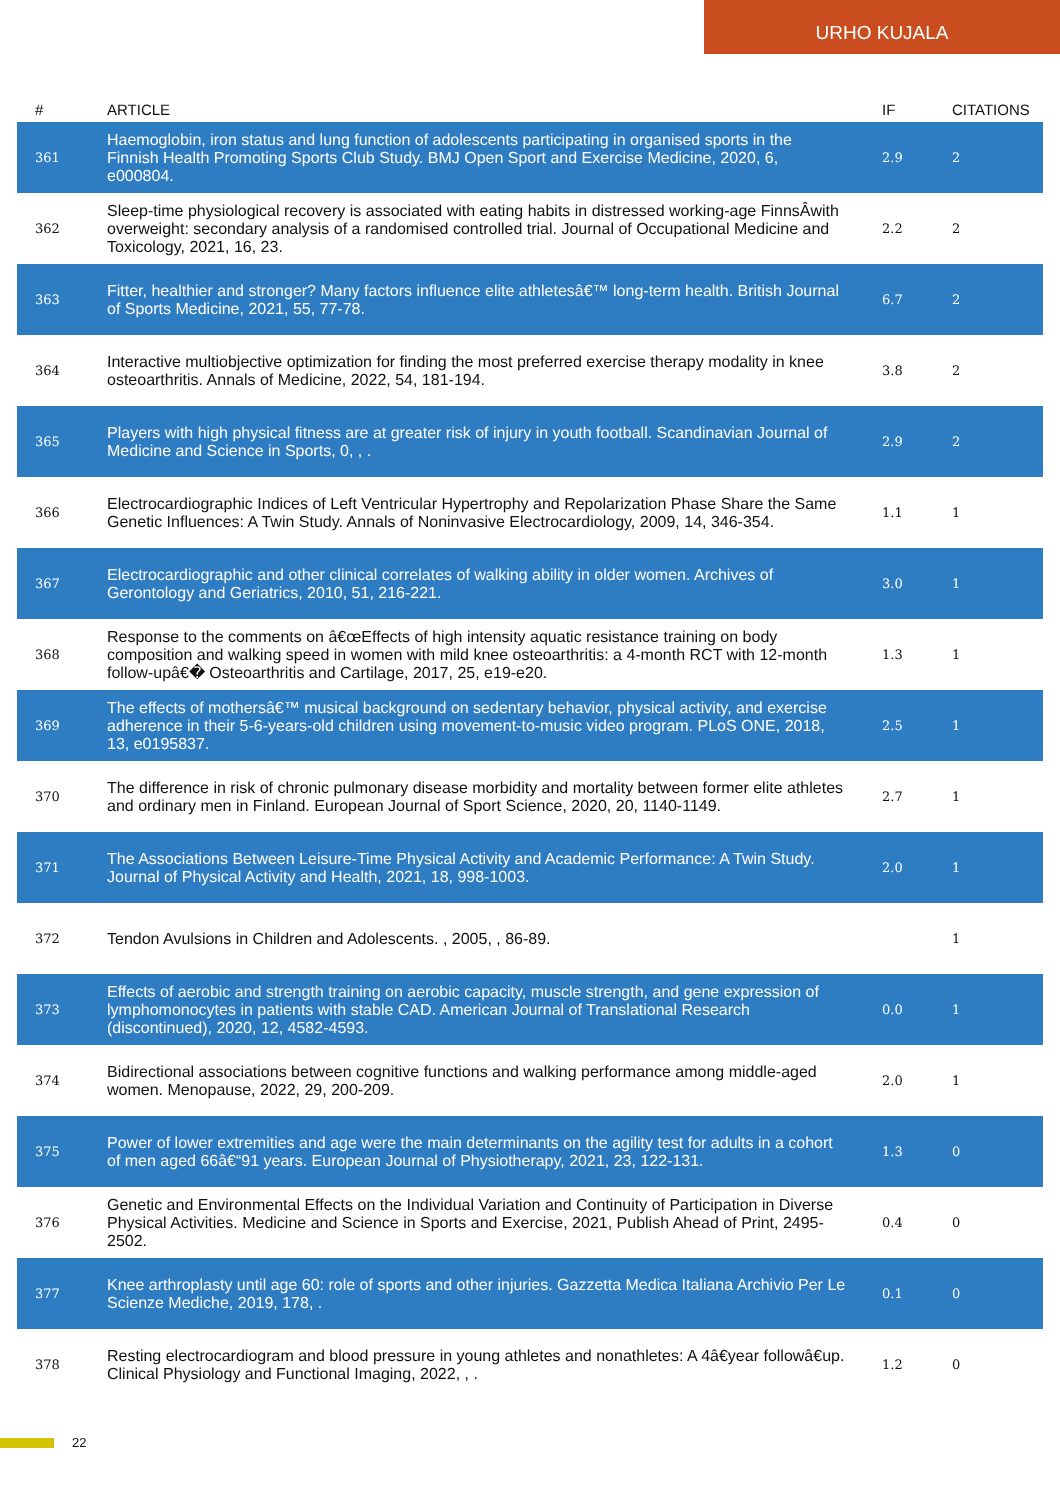URHO KUJALA
| # | ARTICLE | IF | CITATIONS |
| --- | --- | --- | --- |
| 361 | Haemoglobin, iron status and lung function of adolescents participating in organised sports in the Finnish Health Promoting Sports Club Study. BMJ Open Sport and Exercise Medicine, 2020, 6, e000804. | 2.9 | 2 |
| 362 | Sleep-time physiological recovery is associated with eating habits in distressed working-age FinnsÂwith overweight: secondary analysis of a randomised controlled trial. Journal of Occupational Medicine and Toxicology, 2021, 16, 23. | 2.2 | 2 |
| 363 | Fitter, healthier and stronger? Many factors influence elite athletesâ€™ long-term health. British Journal of Sports Medicine, 2021, 55, 77-78. | 6.7 | 2 |
| 364 | Interactive multiobjective optimization for finding the most preferred exercise therapy modality in knee osteoarthritis. Annals of Medicine, 2022, 54, 181-194. | 3.8 | 2 |
| 365 | Players with high physical fitness are at greater risk of injury in youth football. Scandinavian Journal of Medicine and Science in Sports, 0, , . | 2.9 | 2 |
| 366 | Electrocardiographic Indices of Left Ventricular Hypertrophy and Repolarization Phase Share the Same Genetic Influences: A Twin Study. Annals of Noninvasive Electrocardiology, 2009, 14, 346-354. | 1.1 | 1 |
| 367 | Electrocardiographic and other clinical correlates of walking ability in older women. Archives of Gerontology and Geriatrics, 2010, 51, 216-221. | 3.0 | 1 |
| 368 | Response to the comments on â€œEffects of high intensity aquatic resistance training on body composition and walking speed in women with mild knee osteoarthritis: a 4-month RCT with 12-month follow-upâ€� Osteoarthritis and Cartilage, 2017, 25, e19-e20. | 1.3 | 1 |
| 369 | The effects of mothersâ€™ musical background on sedentary behavior, physical activity, and exercise adherence in their 5-6-years-old children using movement-to-music video program. PLoS ONE, 2018, 13, e0195837. | 2.5 | 1 |
| 370 | The difference in risk of chronic pulmonary disease morbidity and mortality between former elite athletes and ordinary men in Finland. European Journal of Sport Science, 2020, 20, 1140-1149. | 2.7 | 1 |
| 371 | The Associations Between Leisure-Time Physical Activity and Academic Performance: A Twin Study. Journal of Physical Activity and Health, 2021, 18, 998-1003. | 2.0 | 1 |
| 372 | Tendon Avulsions in Children and Adolescents. , 2005, , 86-89. | | 1 |
| 373 | Effects of aerobic and strength training on aerobic capacity, muscle strength, and gene expression of lymphomonocytes in patients with stable CAD. American Journal of Translational Research (discontinued), 2020, 12, 4582-4593. | 0.0 | 1 |
| 374 | Bidirectional associations between cognitive functions and walking performance among middle-aged women. Menopause, 2022, 29, 200-209. | 2.0 | 1 |
| 375 | Power of lower extremities and age were the main determinants on the agility test for adults in a cohort of men aged 66â€“91 years. European Journal of Physiotherapy, 2021, 23, 122-131. | 1.3 | 0 |
| 376 | Genetic and Environmental Effects on the Individual Variation and Continuity of Participation in Diverse Physical Activities. Medicine and Science in Sports and Exercise, 2021, Publish Ahead of Print, 2495-2502. | 0.4 | 0 |
| 377 | Knee arthroplasty until age 60: role of sports and other injuries. Gazzetta Medica Italiana Archivio Per Le Scienze Mediche, 2019, 178, . | 0.1 | 0 |
| 378 | Resting electrocardiogram and blood pressure in young athletes and nonathletes: A 4â€year followâ€up. Clinical Physiology and Functional Imaging, 2022, , . | 1.2 | 0 |
22